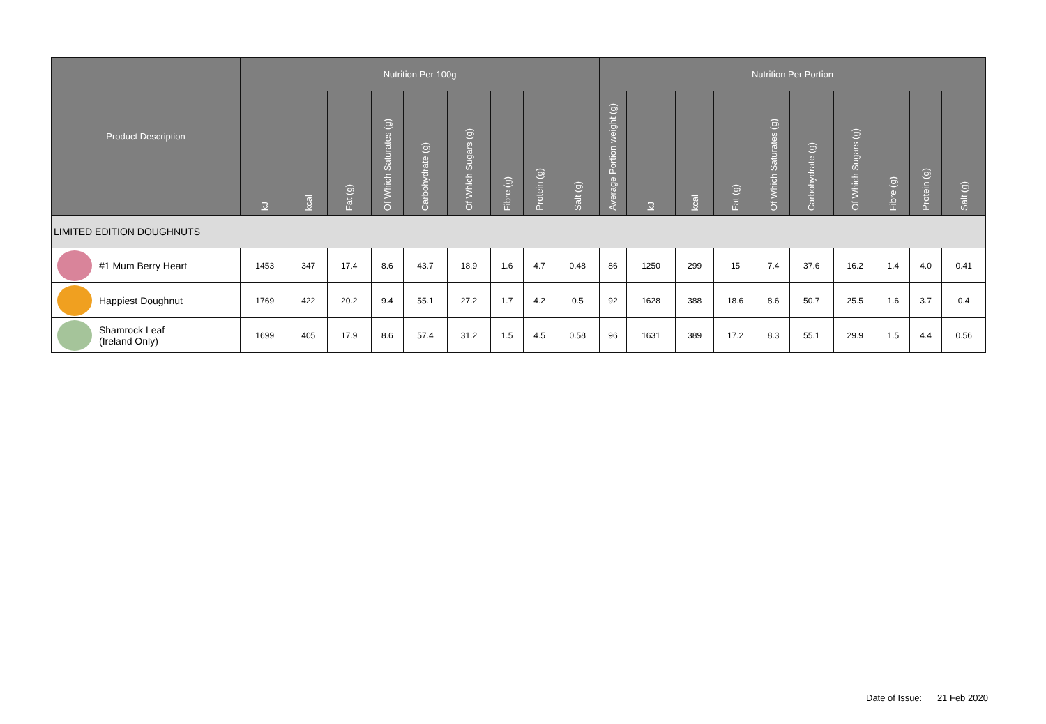| Product Description | Nutrition Per 100g | | | | | | | | | Nutrition Per Portion | | | | | | | | | |
| --- | --- | --- | --- | --- | --- | --- | --- | --- | --- | --- | --- | --- | --- | --- | --- | --- | --- | --- | --- |
| | kJ | kcal | Fat (g) | Of Which Saturates (g) | Carbohydrate (g) | Of Which Sugars (g) | Fibre (g) | Protein (g) | Salt (g) | Average Portion weight (g) | kJ | kcal | Fat (g) | Of Which Saturates (g) | Carbohydrate (g) | Of Which Sugars (g) | Fibre (g) | Protein (g) | Salt (g) |
| LIMITED EDITION DOUGHNUTS | | | | | | | | | | | | | | | | | | | |
| #1 Mum Berry Heart | 1453 | 347 | 17.4 | 8.6 | 43.7 | 18.9 | 1.6 | 4.7 | 0.48 | 86 | 1250 | 299 | 15 | 7.4 | 37.6 | 16.2 | 1.4 | 4.0 | 0.41 |
| Happiest Doughnut | 1769 | 422 | 20.2 | 9.4 | 55.1 | 27.2 | 1.7 | 4.2 | 0.5 | 92 | 1628 | 388 | 18.6 | 8.6 | 50.7 | 25.5 | 1.6 | 3.7 | 0.4 |
| Shamrock Leaf (Ireland Only) | 1699 | 405 | 17.9 | 8.6 | 57.4 | 31.2 | 1.5 | 4.5 | 0.58 | 96 | 1631 | 389 | 17.2 | 8.3 | 55.1 | 29.9 | 1.5 | 4.4 | 0.56 |
Date of Issue: 21 Feb 2020